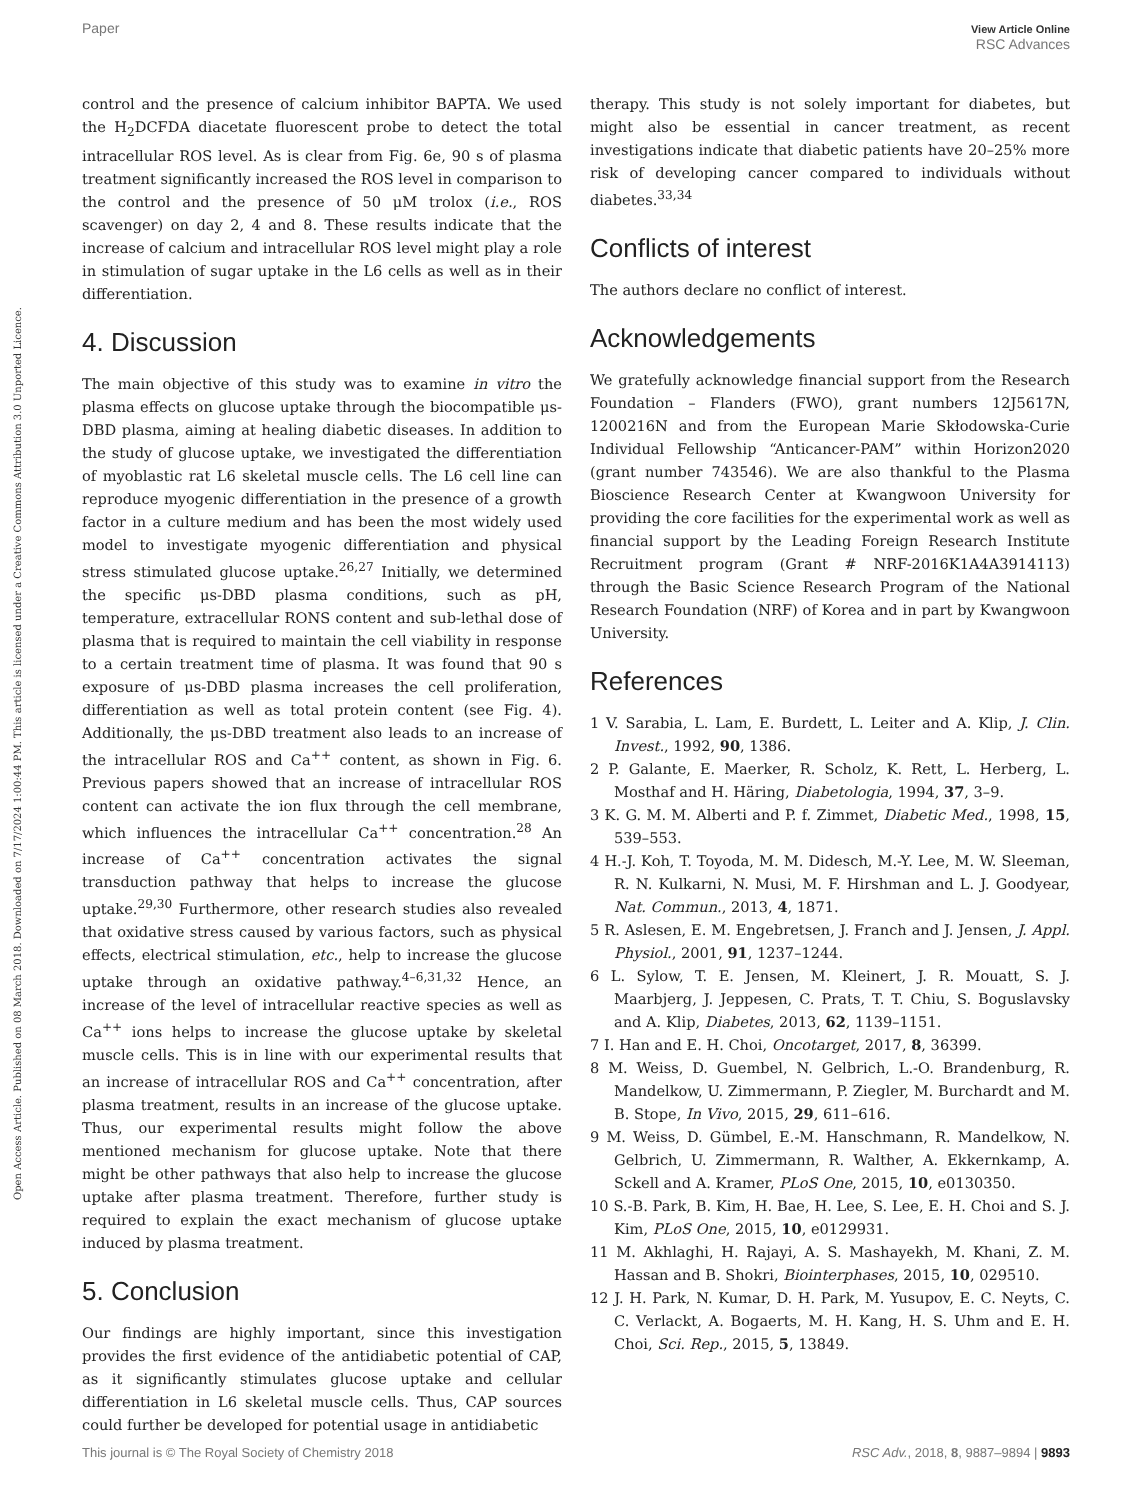Paper
View Article Online
RSC Advances
Open Access Article. Published on 08 March 2018. Downloaded on 7/17/2024 1:00:44 PM. This article is licensed under a Creative Commons Attribution 3.0 Unported Licence.
control and the presence of calcium inhibitor BAPTA. We used the H<sub>2</sub>DCFDA diacetate fluorescent probe to detect the total intracellular ROS level. As is clear from Fig. 6e, 90 s of plasma treatment significantly increased the ROS level in comparison to the control and the presence of 50 μM trolox (i.e., ROS scavenger) on day 2, 4 and 8. These results indicate that the increase of calcium and intracellular ROS level might play a role in stimulation of sugar uptake in the L6 cells as well as in their differentiation.
4. Discussion
The main objective of this study was to examine in vitro the plasma effects on glucose uptake through the biocompatible μs-DBD plasma, aiming at healing diabetic diseases. In addition to the study of glucose uptake, we investigated the differentiation of myoblastic rat L6 skeletal muscle cells. The L6 cell line can reproduce myogenic differentiation in the presence of a growth factor in a culture medium and has been the most widely used model to investigate myogenic differentiation and physical stress stimulated glucose uptake.<sup>26,27</sup> Initially, we determined the specific μs-DBD plasma conditions, such as pH, temperature, extracellular RONS content and sub-lethal dose of plasma that is required to maintain the cell viability in response to a certain treatment time of plasma. It was found that 90 s exposure of μs-DBD plasma increases the cell proliferation, differentiation as well as total protein content (see Fig. 4). Additionally, the μs-DBD treatment also leads to an increase of the intracellular ROS and Ca<sup>++</sup> content, as shown in Fig. 6. Previous papers showed that an increase of intracellular ROS content can activate the ion flux through the cell membrane, which influences the intracellular Ca<sup>++</sup> concentration.<sup>28</sup> An increase of Ca<sup>++</sup> concentration activates the signal transduction pathway that helps to increase the glucose uptake.<sup>29,30</sup> Furthermore, other research studies also revealed that oxidative stress caused by various factors, such as physical effects, electrical stimulation, etc., help to increase the glucose uptake through an oxidative pathway.<sup>4–6,31,32</sup> Hence, an increase of the level of intracellular reactive species as well as Ca<sup>++</sup> ions helps to increase the glucose uptake by skeletal muscle cells. This is in line with our experimental results that an increase of intracellular ROS and Ca<sup>++</sup> concentration, after plasma treatment, results in an increase of the glucose uptake. Thus, our experimental results might follow the above mentioned mechanism for glucose uptake. Note that there might be other pathways that also help to increase the glucose uptake after plasma treatment. Therefore, further study is required to explain the exact mechanism of glucose uptake induced by plasma treatment.
5. Conclusion
Our findings are highly important, since this investigation provides the first evidence of the antidiabetic potential of CAP, as it significantly stimulates glucose uptake and cellular differentiation in L6 skeletal muscle cells. Thus, CAP sources could further be developed for potential usage in antidiabetic
therapy. This study is not solely important for diabetes, but might also be essential in cancer treatment, as recent investigations indicate that diabetic patients have 20–25% more risk of developing cancer compared to individuals without diabetes.<sup>33,34</sup>
Conflicts of interest
The authors declare no conflict of interest.
Acknowledgements
We gratefully acknowledge financial support from the Research Foundation – Flanders (FWO), grant numbers 12J5617N, 1200216N and from the European Marie Skłodowska-Curie Individual Fellowship “Anticancer-PAM” within Horizon2020 (grant number 743546). We are also thankful to the Plasma Bioscience Research Center at Kwangwoon University for providing the core facilities for the experimental work as well as financial support by the Leading Foreign Research Institute Recruitment program (Grant # NRF-2016K1A4A3914113) through the Basic Science Research Program of the National Research Foundation (NRF) of Korea and in part by Kwangwoon University.
References
1 V. Sarabia, L. Lam, E. Burdett, L. Leiter and A. Klip, J. Clin. Invest., 1992, 90, 1386.
2 P. Galante, E. Maerker, R. Scholz, K. Rett, L. Herberg, L. Mosthaf and H. Häring, Diabetologia, 1994, 37, 3–9.
3 K. G. M. M. Alberti and P. f. Zimmet, Diabetic Med., 1998, 15, 539–553.
4 H.-J. Koh, T. Toyoda, M. M. Didesch, M.-Y. Lee, M. W. Sleeman, R. N. Kulkarni, N. Musi, M. F. Hirshman and L. J. Goodyear, Nat. Commun., 2013, 4, 1871.
5 R. Aslesen, E. M. Engebretsen, J. Franch and J. Jensen, J. Appl. Physiol., 2001, 91, 1237–1244.
6 L. Sylow, T. E. Jensen, M. Kleinert, J. R. Mouatt, S. J. Maarbjerg, J. Jeppesen, C. Prats, T. T. Chiu, S. Boguslavsky and A. Klip, Diabetes, 2013, 62, 1139–1151.
7 I. Han and E. H. Choi, Oncotarget, 2017, 8, 36399.
8 M. Weiss, D. Guembel, N. Gelbrich, L.-O. Brandenburg, R. Mandelkow, U. Zimmermann, P. Ziegler, M. Burchardt and M. B. Stope, In Vivo, 2015, 29, 611–616.
9 M. Weiss, D. Gümbel, E.-M. Hanschmann, R. Mandelkow, N. Gelbrich, U. Zimmermann, R. Walther, A. Ekkernkamp, A. Sckell and A. Kramer, PLoS One, 2015, 10, e0130350.
10 S.-B. Park, B. Kim, H. Bae, H. Lee, S. Lee, E. H. Choi and S. J. Kim, PLoS One, 2015, 10, e0129931.
11 M. Akhlaghi, H. Rajayi, A. S. Mashayekh, M. Khani, Z. M. Hassan and B. Shokri, Biointerphases, 2015, 10, 029510.
12 J. H. Park, N. Kumar, D. H. Park, M. Yusupov, E. C. Neyts, C. C. Verlackt, A. Bogaerts, M. H. Kang, H. S. Uhm and E. H. Choi, Sci. Rep., 2015, 5, 13849.
This journal is © The Royal Society of Chemistry 2018 RSC Adv., 2018, 8, 9887–9894 | 9893